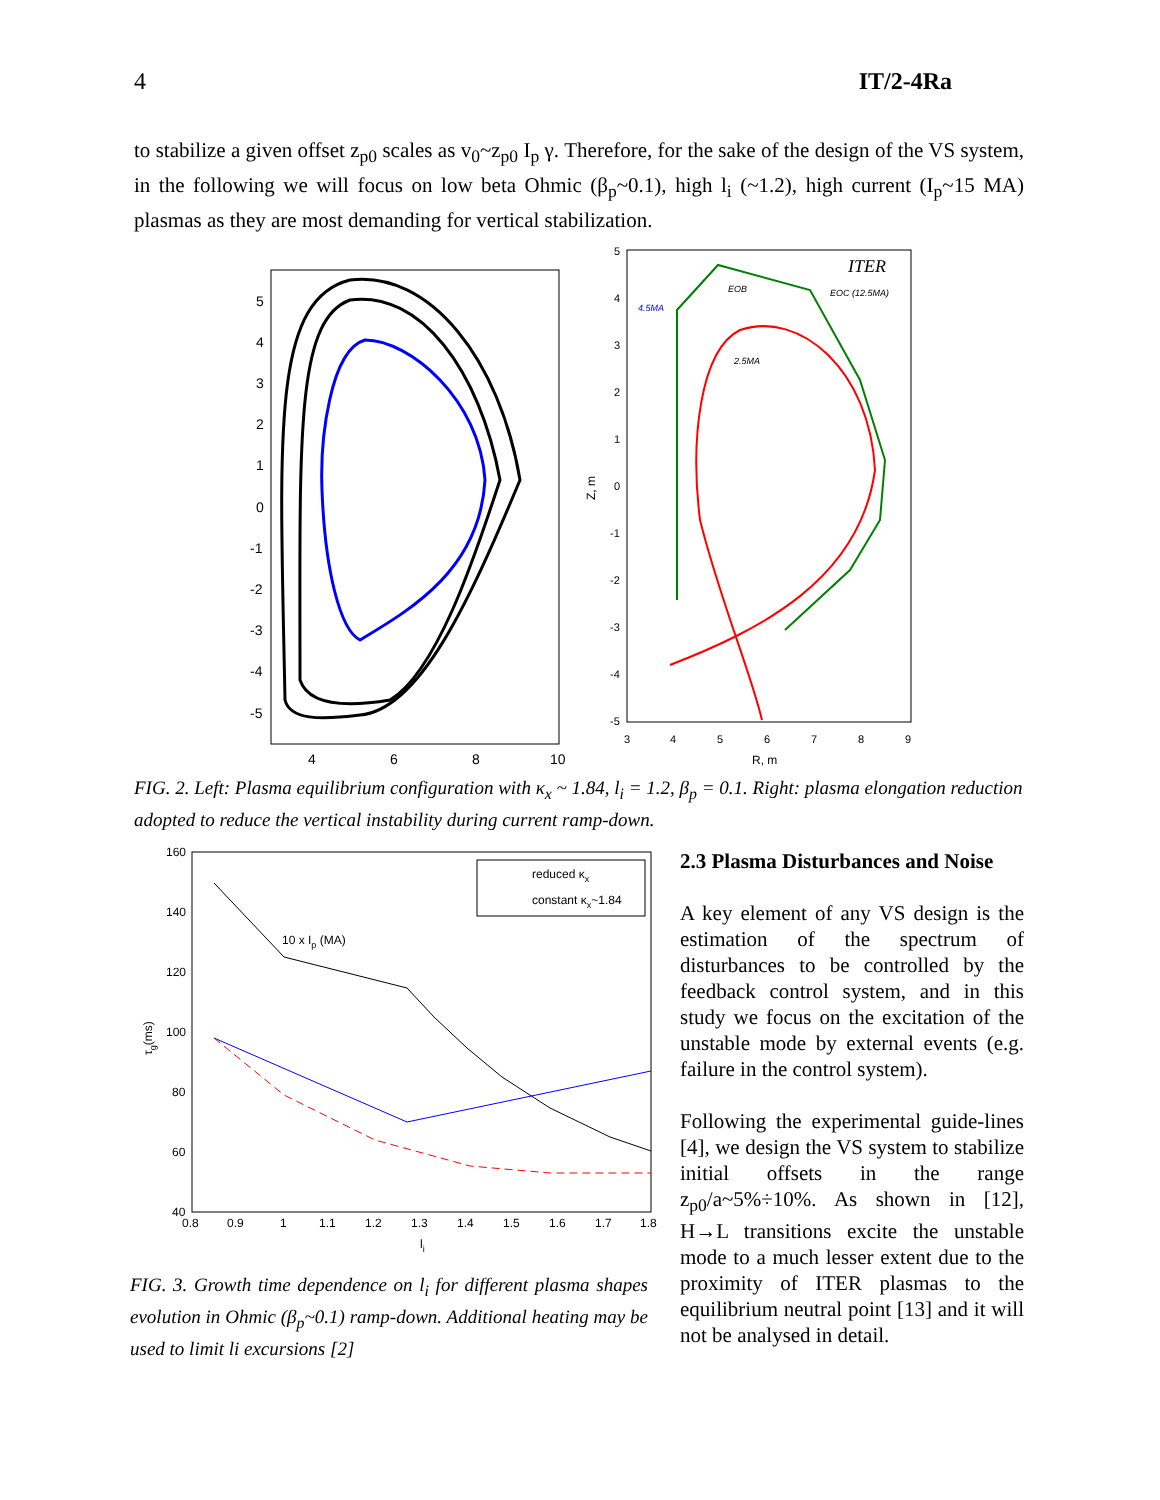4 IT/2-4Ra
to stabilize a given offset z<sub>p0</sub> scales as v<sub>0</sub>~z<sub>p0</sub> I<sub>p</sub> γ. Therefore, for the sake of the design of the VS system, in the following we will focus on low beta Ohmic (β<sub>p</sub>~0.1), high l<sub>i</sub> (~1.2), high current (I<sub>p</sub>~15 MA) plasmas as they are most demanding for vertical stabilization.
5
4
3
2
1
0
-1
-2
-3
-4
-5
4
6
8
10
ITER
EOB
EOC (12.5MA)
4.5MA
2.5MA
Z, m
R, m
3
4
5
6
7
8
9
5
4
3
2
1
0
-1
-2
-3
-4
-5
FIG. 2. Left: Plasma equilibrium configuration with κ<sub>x</sub> ~ 1.84, l<sub>i</sub> = 1.2, β<sub>p</sub> = 0.1. Right: plasma elongation reduction adopted to reduce the vertical instability during current ramp-down.
reduced κx
constant κx~1.84
10 x Ip (MA)
160
140
120
100
80
60
40
0.8
0.9
1
1.1
1.2
1.3
1.4
1.5
1.6
1.7
1.8
li
τg(ms)
FIG. 3. Growth time dependence on l<sub>i</sub> for different plasma shapes evolution in Ohmic (β<sub>p</sub>~0.1) ramp-down. Additional heating may be used to limit li excursions [2]
2.3 Plasma Disturbances and Noise
A key element of any VS design is the estimation of the spectrum of disturbances to be controlled by the feedback control system, and in this study we focus on the excitation of the unstable mode by external events (e.g. failure in the control system).
Following the experimental guide-lines [4], we design the VS system to stabilize initial offsets in the range z<sub>p0</sub>/a~5%÷10%. As shown in [12], H→L transitions excite the unstable mode to a much lesser extent due to the proximity of ITER plasmas to the equilibrium neutral point [13] and it will not be analysed in detail.